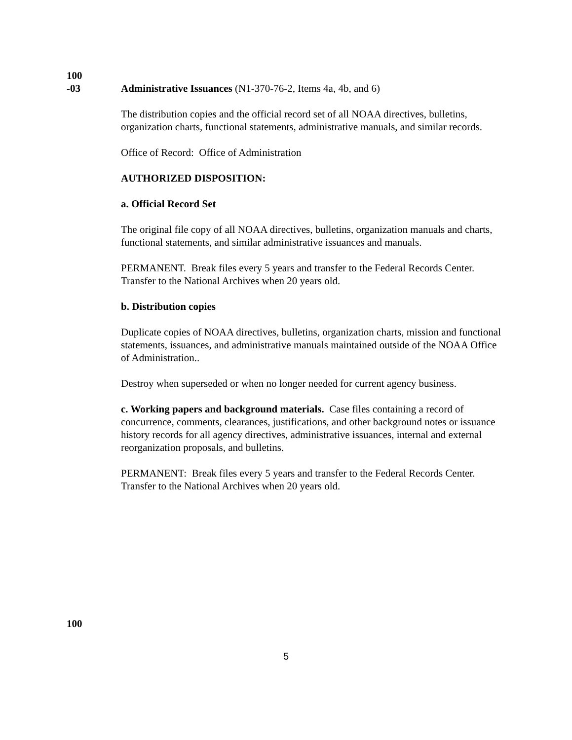100
-03 Administrative Issuances (N1-370-76-2, Items 4a, 4b, and 6)
The distribution copies and the official record set of all NOAA directives, bulletins, organization charts, functional statements, administrative manuals, and similar records.
Office of Record: Office of Administration
AUTHORIZED DISPOSITION:
a. Official Record Set
The original file copy of all NOAA directives, bulletins, organization manuals and charts, functional statements, and similar administrative issuances and manuals.
PERMANENT. Break files every 5 years and transfer to the Federal Records Center. Transfer to the National Archives when 20 years old.
b. Distribution copies
Duplicate copies of NOAA directives, bulletins, organization charts, mission and functional statements, issuances, and administrative manuals maintained outside of the NOAA Office of Administration..
Destroy when superseded or when no longer needed for current agency business.
c. Working papers and background materials. Case files containing a record of concurrence, comments, clearances, justifications, and other background notes or issuance history records for all agency directives, administrative issuances, internal and external reorganization proposals, and bulletins.
PERMANENT: Break files every 5 years and transfer to the Federal Records Center. Transfer to the National Archives when 20 years old.
100
5